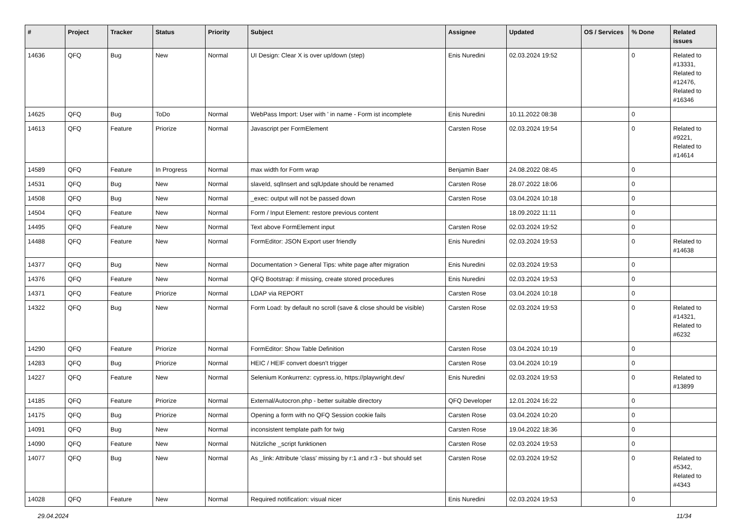| # | Project | Tracker | Status | Priority | Subject | Assignee | Updated | OS / Services | % Done | Related issues |
| --- | --- | --- | --- | --- | --- | --- | --- | --- | --- | --- |
| 14636 | QFQ | Bug | New | Normal | UI Design: Clear X is over up/down (step) | Enis Nuredini | 02.03.2024 19:52 | | 0 | Related to #13331, Related to #12476, Related to #16346 |
| 14625 | QFQ | Bug | ToDo | Normal | WebPass Import: User with ' in name - Form ist incomplete | Enis Nuredini | 10.11.2022 08:38 | | 0 | |
| 14613 | QFQ | Feature | Priorize | Normal | Javascript per FormElement | Carsten Rose | 02.03.2024 19:54 | | 0 | Related to #9221, Related to #14614 |
| 14589 | QFQ | Feature | In Progress | Normal | max width for Form wrap | Benjamin Baer | 24.08.2022 08:45 | | 0 | |
| 14531 | QFQ | Bug | New | Normal | slaveId, sqlInsert and sqlUpdate should be renamed | Carsten Rose | 28.07.2022 18:06 | | 0 | |
| 14508 | QFQ | Bug | New | Normal | _exec: output will not be passed down | Carsten Rose | 03.04.2024 10:18 | | 0 | |
| 14504 | QFQ | Feature | New | Normal | Form / Input Element: restore previous content | | 18.09.2022 11:11 | | 0 | |
| 14495 | QFQ | Feature | New | Normal | Text above FormElement input | Carsten Rose | 02.03.2024 19:52 | | 0 | |
| 14488 | QFQ | Feature | New | Normal | FormEditor: JSON Export user friendly | Enis Nuredini | 02.03.2024 19:53 | | 0 | Related to #14638 |
| 14377 | QFQ | Bug | New | Normal | Documentation > General Tips: white page after migration | Enis Nuredini | 02.03.2024 19:53 | | 0 | |
| 14376 | QFQ | Feature | New | Normal | QFQ Bootstrap: if missing, create stored procedures | Enis Nuredini | 02.03.2024 19:53 | | 0 | |
| 14371 | QFQ | Feature | Priorize | Normal | LDAP via REPORT | Carsten Rose | 03.04.2024 10:18 | | 0 | |
| 14322 | QFQ | Bug | New | Normal | Form Load: by default no scroll (save & close should be visible) | Carsten Rose | 02.03.2024 19:53 | | 0 | Related to #14321, Related to #6232 |
| 14290 | QFQ | Feature | Priorize | Normal | FormEditor: Show Table Definition | Carsten Rose | 03.04.2024 10:19 | | 0 | |
| 14283 | QFQ | Bug | Priorize | Normal | HEIC / HEIF convert doesn't trigger | Carsten Rose | 03.04.2024 10:19 | | 0 | |
| 14227 | QFQ | Feature | New | Normal | Selenium Konkurrenz: cypress.io, https://playwright.dev/ | Enis Nuredini | 02.03.2024 19:53 | | 0 | Related to #13899 |
| 14185 | QFQ | Feature | Priorize | Normal | External/Autocron.php - better suitable directory | QFQ Developer | 12.01.2024 16:22 | | 0 | |
| 14175 | QFQ | Bug | Priorize | Normal | Opening a form with no QFQ Session cookie fails | Carsten Rose | 03.04.2024 10:20 | | 0 | |
| 14091 | QFQ | Bug | New | Normal | inconsistent template path for twig | Carsten Rose | 19.04.2022 18:36 | | 0 | |
| 14090 | QFQ | Feature | New | Normal | Nützliche _script funktionen | Carsten Rose | 02.03.2024 19:53 | | 0 | |
| 14077 | QFQ | Bug | New | Normal | As _link: Attribute 'class' missing by r:1 and r:3 - but should set | Carsten Rose | 02.03.2024 19:52 | | 0 | Related to #5342, Related to #4343 |
| 14028 | QFQ | Feature | New | Normal | Required notification: visual nicer | Enis Nuredini | 02.03.2024 19:53 | | 0 | |
29.04.2024 11/34